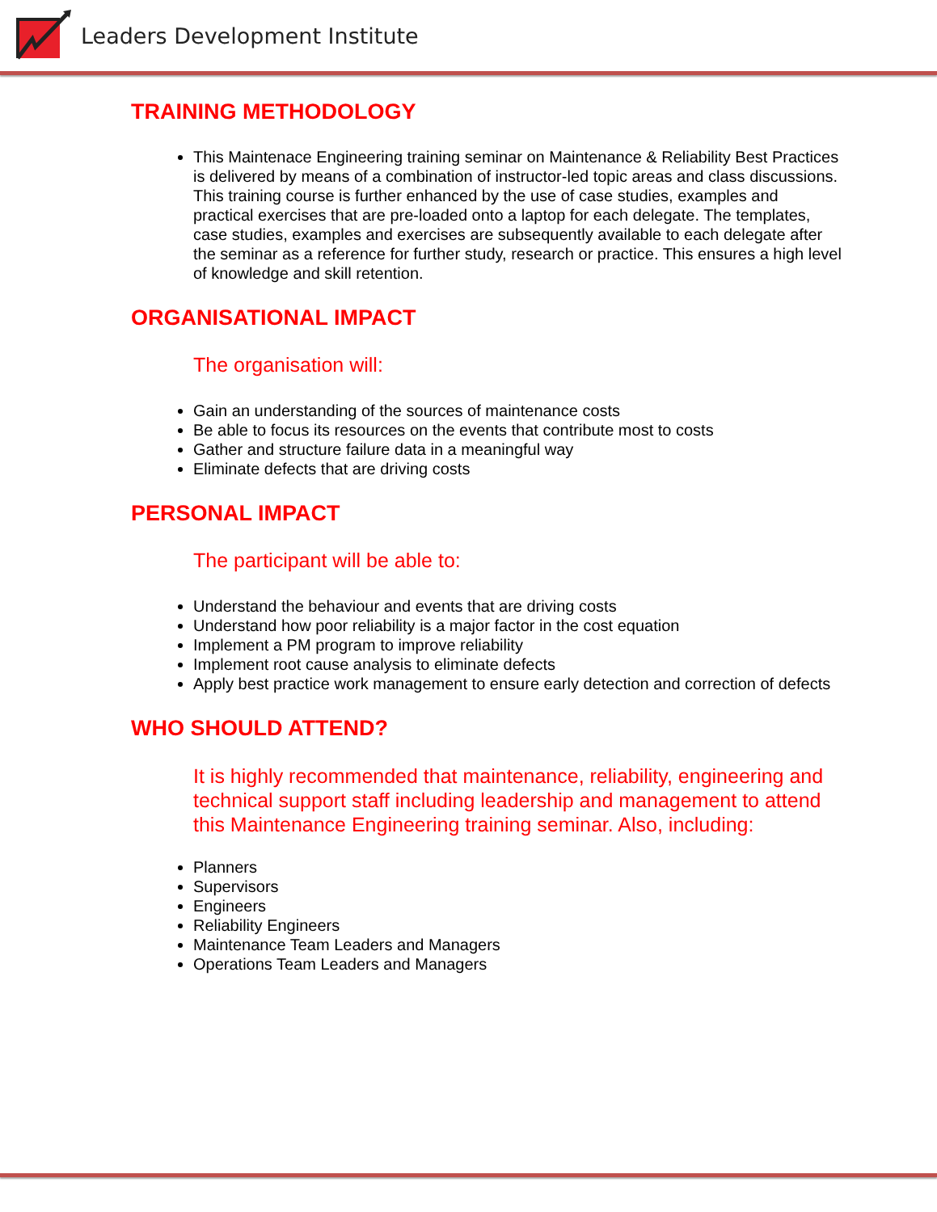Leaders Development Institute
TRAINING METHODOLOGY
This Maintenace Engineering training seminar on Maintenance & Reliability Best Practices is delivered by means of a combination of instructor-led topic areas and class discussions. This training course is further enhanced by the use of case studies, examples and practical exercises that are pre-loaded onto a laptop for each delegate. The templates, case studies, examples and exercises are subsequently available to each delegate after the seminar as a reference for further study, research or practice. This ensures a high level of knowledge and skill retention.
ORGANISATIONAL IMPACT
The organisation will:
Gain an understanding of the sources of maintenance costs
Be able to focus its resources on the events that contribute most to costs
Gather and structure failure data in a meaningful way
Eliminate defects that are driving costs
PERSONAL IMPACT
The participant will be able to:
Understand the behaviour and events that are driving costs
Understand how poor reliability is a major factor in the cost equation
Implement a PM program to improve reliability
Implement root cause analysis to eliminate defects
Apply best practice work management to ensure early detection and correction of defects
WHO SHOULD ATTEND?
It is highly recommended that maintenance, reliability, engineering and technical support staff including leadership and management to attend this Maintenance Engineering training seminar. Also, including:
Planners
Supervisors
Engineers
Reliability Engineers
Maintenance Team Leaders and Managers
Operations Team Leaders and Managers